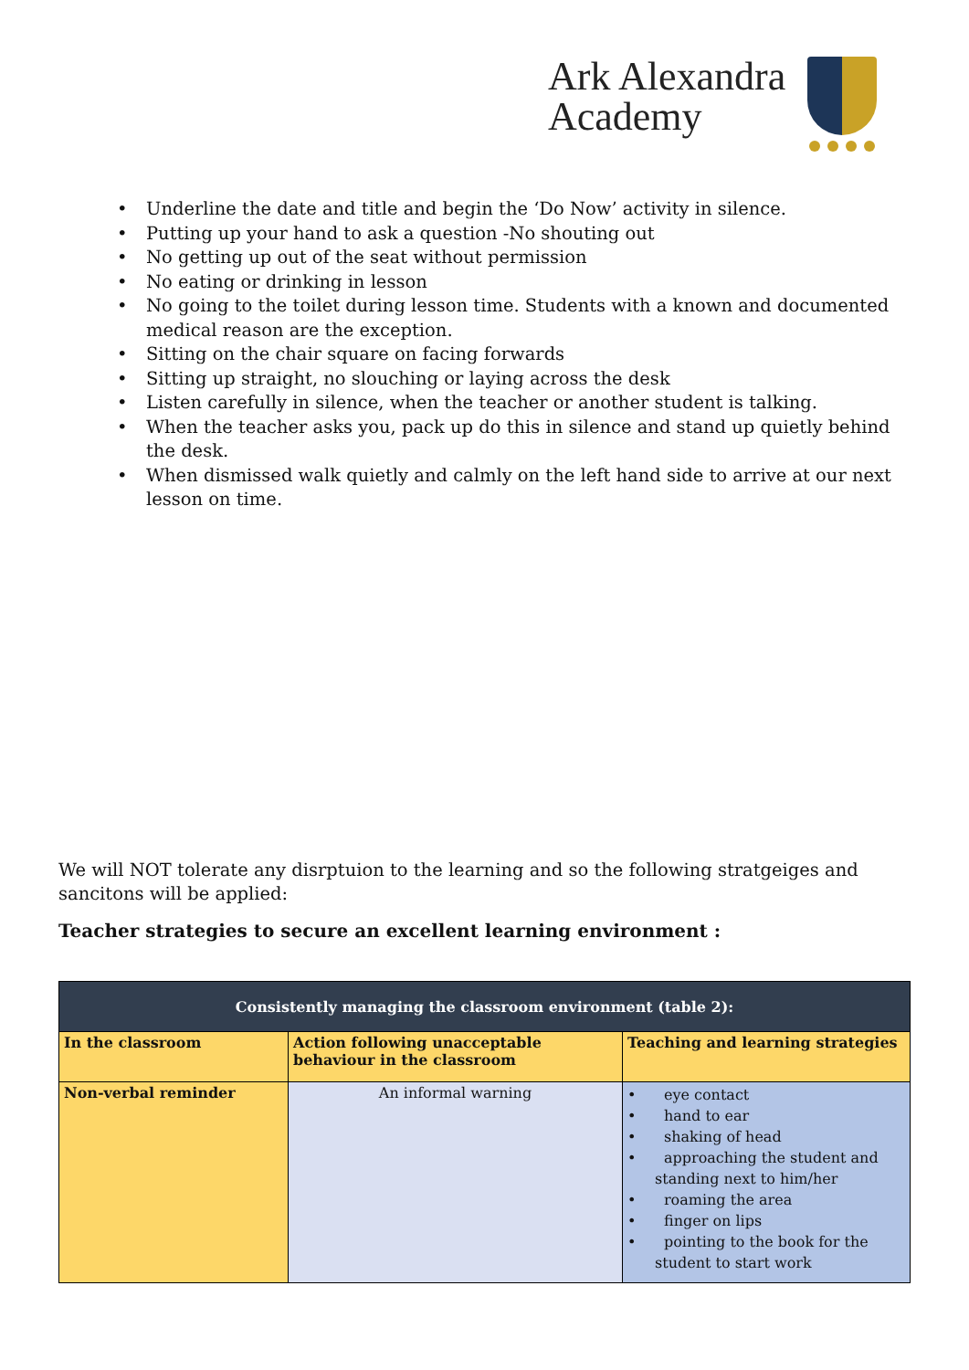Ark Alexandra
Academy
• Underline the date and title and begin the ‘Do Now’ activity in silence.
• Putting up your hand to ask a question -No shouting out
• No getting up out of the seat without permission
• No eating or drinking in lesson
• No going to the toilet during lesson time. Students with a known and documented medical reason are the exception.
• Sitting on the chair square on facing forwards
• Sitting up straight, no slouching or laying across the desk
• Listen carefully in silence, when the teacher or another student is talking.
• When the teacher asks you, pack up do this in silence and stand up quietly behind the desk.
• When dismissed walk quietly and calmly on the left hand side to arrive at our next lesson on time.
We will NOT tolerate any disrptuion to the learning and so the following stratgeiges and sancitons will be applied:
Teacher strategies to secure an excellent learning environment :
| Consistently managing the classroom environment (table 2): | | |
| --- | --- | --- |
| In the classroom | Action following unacceptable behaviour in the classroom | Teaching and learning strategies |
| Non-verbal reminder | An informal warning | • eye contact • hand to ear • shaking of head • approaching the student and standing next to him/her • roaming the area • finger on lips • pointing to the book for the student to start work |